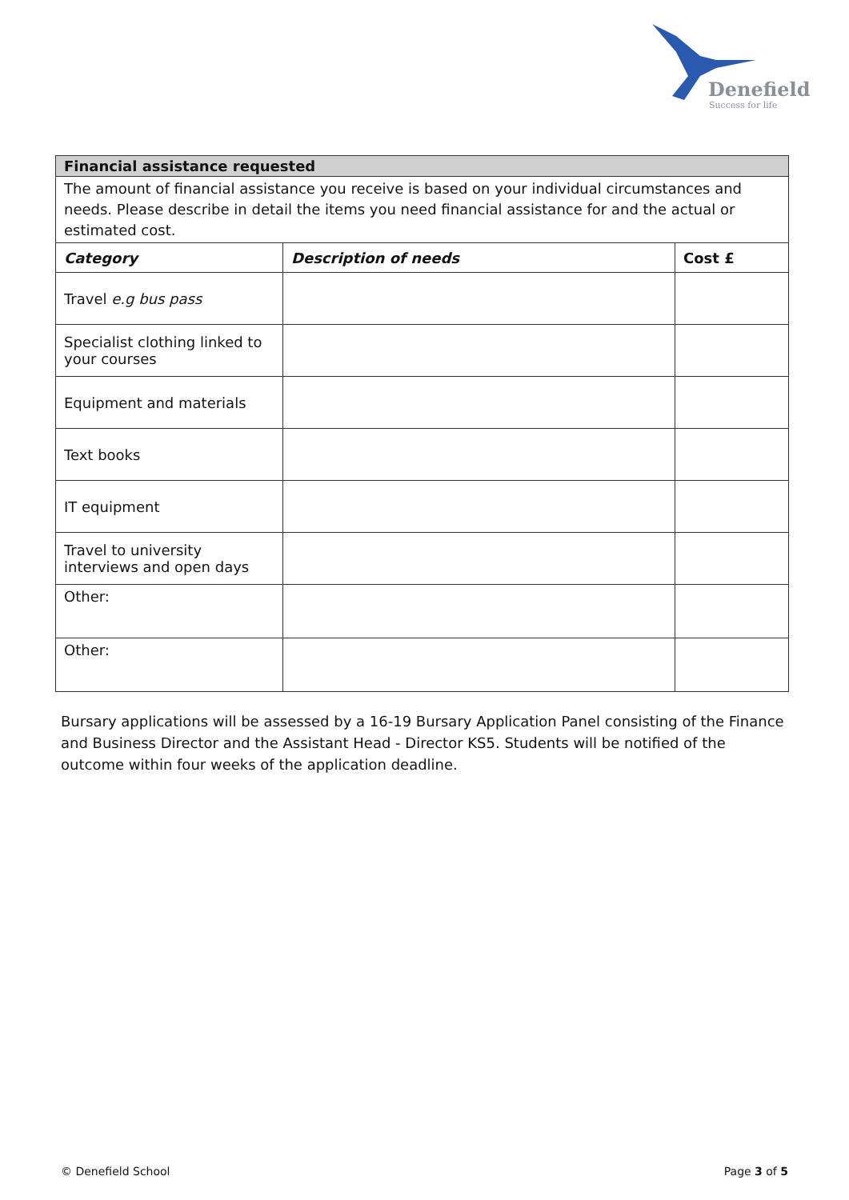Denefield
Success for life
| Financial assistance requested | | |
| --- | --- | --- |
| The amount of financial assistance you receive is based on your individual circumstances and needs. Please describe in detail the items you need financial assistance for and the actual or estimated cost. | | |
| Category | Description of needs | Cost £ |
| Travel e.g bus pass | | |
| Specialist clothing linked to your courses | | |
| Equipment and materials | | |
| Text books | | |
| IT equipment | | |
| Travel to university interviews and open days | | |
| Other: | | |
| Other: | | |
Bursary applications will be assessed by a 16-19 Bursary Application Panel consisting of the Finance and Business Director and the Assistant Head - Director KS5. Students will be notified of the outcome within four weeks of the application deadline.
© Denefield School Page 3 of 5